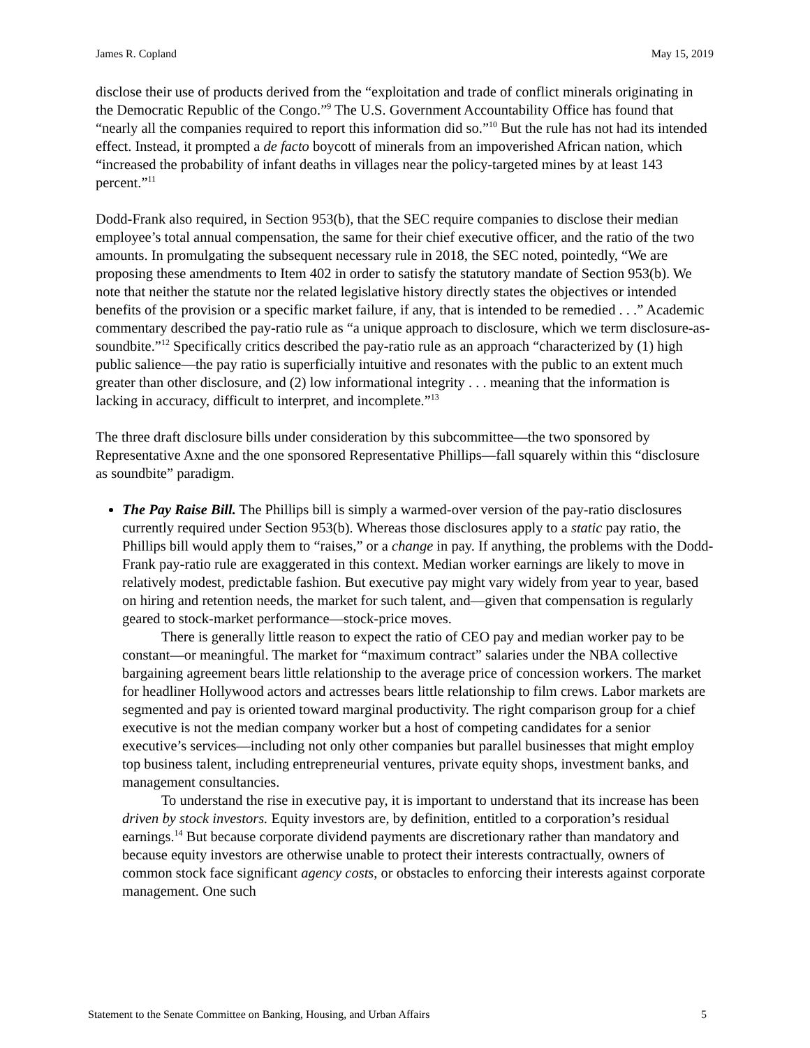James R. Copland May 15, 2019
disclose their use of products derived from the “exploitation and trade of conflict minerals originating in the Democratic Republic of the Congo.”<sup>9</sup> The U.S. Government Accountability Office has found that “nearly all the companies required to report this information did so.”<sup>10</sup> But the rule has not had its intended effect. Instead, it prompted a de facto boycott of minerals from an impoverished African nation, which “increased the probability of infant deaths in villages near the policy-targeted mines by at least 143 percent.”<sup>11</sup>
Dodd-Frank also required, in Section 953(b), that the SEC require companies to disclose their median employee’s total annual compensation, the same for their chief executive officer, and the ratio of the two amounts. In promulgating the subsequent necessary rule in 2018, the SEC noted, pointedly, “We are proposing these amendments to Item 402 in order to satisfy the statutory mandate of Section 953(b). We note that neither the statute nor the related legislative history directly states the objectives or intended benefits of the provision or a specific market failure, if any, that is intended to be remedied . . .” Academic commentary described the pay-ratio rule as “a unique approach to disclosure, which we term disclosure-as-soundbite.”<sup>12</sup> Specifically critics described the pay-ratio rule as an approach “characterized by (1) high public salience—the pay ratio is superficially intuitive and resonates with the public to an extent much greater than other disclosure, and (2) low informational integrity . . . meaning that the information is lacking in accuracy, difficult to interpret, and incomplete.”<sup>13</sup>
The three draft disclosure bills under consideration by this subcommittee—the two sponsored by Representative Axne and the one sponsored Representative Phillips—fall squarely within this “disclosure as soundbite” paradigm.
The Pay Raise Bill. The Phillips bill is simply a warmed-over version of the pay-ratio disclosures currently required under Section 953(b). Whereas those disclosures apply to a static pay ratio, the Phillips bill would apply them to “raises,” or a change in pay. If anything, the problems with the Dodd-Frank pay-ratio rule are exaggerated in this context. Median worker earnings are likely to move in relatively modest, predictable fashion. But executive pay might vary widely from year to year, based on hiring and retention needs, the market for such talent, and—given that compensation is regularly geared to stock-market performance—stock-price moves.
There is generally little reason to expect the ratio of CEO pay and median worker pay to be constant—or meaningful. The market for “maximum contract” salaries under the NBA collective bargaining agreement bears little relationship to the average price of concession workers. The market for headliner Hollywood actors and actresses bears little relationship to film crews. Labor markets are segmented and pay is oriented toward marginal productivity. The right comparison group for a chief executive is not the median company worker but a host of competing candidates for a senior executive’s services—including not only other companies but parallel businesses that might employ top business talent, including entrepreneurial ventures, private equity shops, investment banks, and management consultancies.
To understand the rise in executive pay, it is important to understand that its increase has been driven by stock investors. Equity investors are, by definition, entitled to a corporation’s residual earnings.<sup>14</sup> But because corporate dividend payments are discretionary rather than mandatory and because equity investors are otherwise unable to protect their interests contractually, owners of common stock face significant agency costs, or obstacles to enforcing their interests against corporate management. One such
Statement to the Senate Committee on Banking, Housing, and Urban Affairs 5